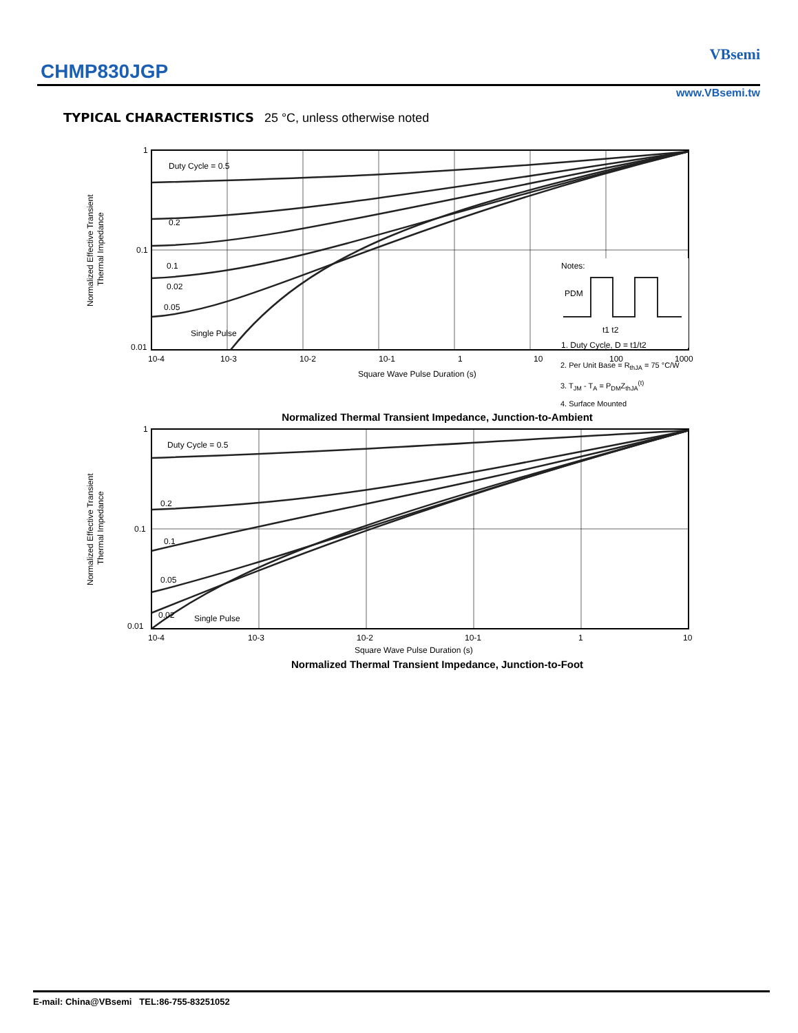CHMP830JGP
VBsemi
www.VBsemi.tw
TYPICAL CHARACTERISTICS 25 °C, unless otherwise noted
Normalized Effective Transient
Thermal Impedance
1
0.1
0.01
10-4
10-3
10-2
10-1
1
10
100
1000
Square Wave Pulse Duration (s)
Duty Cycle = 0.5
0.2
0.1
0.05
0.02
Single Pulse
Notes:
PDM
t1 t2
1. Duty Cycle, D = t1/t2
2. Per Unit Base = R<sub>thJA</sub> = 75 °C/W
3. T<sub>JM</sub> - T<sub>A</sub> = P<sub>DM</sub>Z<sub>thJA</sub><sup>(t)</sup>
4. Surface Mounted
Normalized Thermal Transient Impedance, Junction-to-Ambient
Normalized Effective Transient
Thermal Impedance
1
0.1
0.01
10-4
10-3
10-2
10-1
1
10
Square Wave Pulse Duration (s)
Duty Cycle = 0.5
0.2
0.1
0.05
0.02
Single Pulse
Normalized Thermal Transient Impedance, Junction-to-Foot
E-mail: China@VBsemi TEL:86-755-83251052